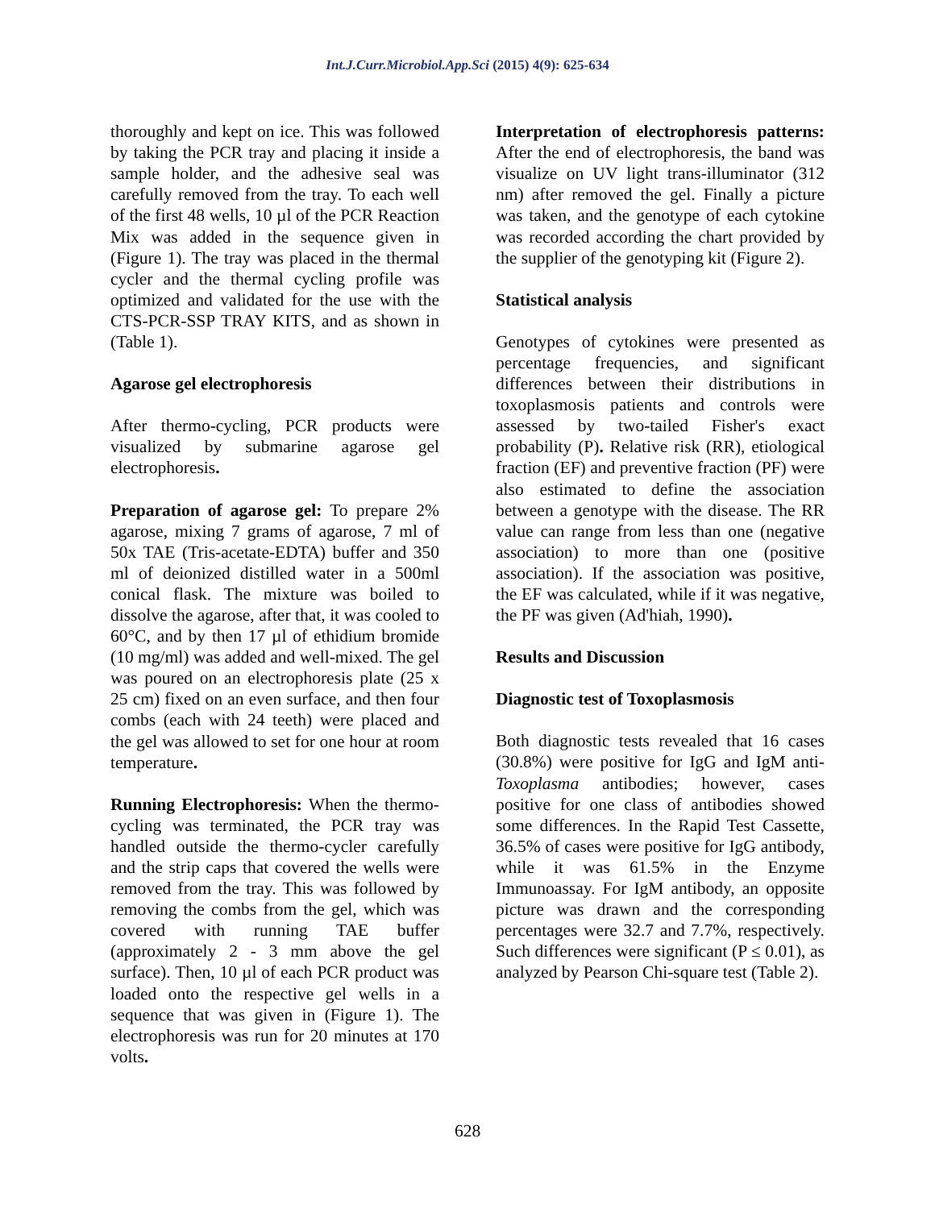Int.J.Curr.Microbiol.App.Sci (2015) 4(9): 625-634
thoroughly and kept on ice. This was followed by taking the PCR tray and placing it inside a sample holder, and the adhesive seal was carefully removed from the tray. To each well of the first 48 wells, 10 µl of the PCR Reaction Mix was added in the sequence given in (Figure 1). The tray was placed in the thermal cycler and the thermal cycling profile was optimized and validated for the use with the CTS-PCR-SSP TRAY KITS, and as shown in (Table 1).
Agarose gel electrophoresis
After thermo-cycling, PCR products were visualized by submarine agarose gel electrophoresis.
Preparation of agarose gel: To prepare 2% agarose, mixing 7 grams of agarose, 7 ml of 50x TAE (Tris-acetate-EDTA) buffer and 350 ml of deionized distilled water in a 500ml conical flask. The mixture was boiled to dissolve the agarose, after that, it was cooled to 60°C, and by then 17 µl of ethidium bromide (10 mg/ml) was added and well-mixed. The gel was poured on an electrophoresis plate (25 x 25 cm) fixed on an even surface, and then four combs (each with 24 teeth) were placed and the gel was allowed to set for one hour at room temperature.
Running Electrophoresis: When the thermo-cycling was terminated, the PCR tray was handled outside the thermo-cycler carefully and the strip caps that covered the wells were removed from the tray. This was followed by removing the combs from the gel, which was covered with running TAE buffer (approximately 2 - 3 mm above the gel surface). Then, 10 µl of each PCR product was loaded onto the respective gel wells in a sequence that was given in (Figure 1). The electrophoresis was run for 20 minutes at 170 volts.
Interpretation of electrophoresis patterns: After the end of electrophoresis, the band was visualize on UV light trans-illuminator (312 nm) after removed the gel. Finally a picture was taken, and the genotype of each cytokine was recorded according the chart provided by the supplier of the genotyping kit (Figure 2).
Statistical analysis
Genotypes of cytokines were presented as percentage frequencies, and significant differences between their distributions in toxoplasmosis patients and controls were assessed by two-tailed Fisher's exact probability (P). Relative risk (RR), etiological fraction (EF) and preventive fraction (PF) were also estimated to define the association between a genotype with the disease. The RR value can range from less than one (negative association) to more than one (positive association). If the association was positive, the EF was calculated, while if it was negative, the PF was given (Ad'hiah, 1990).
Results and Discussion
Diagnostic test of Toxoplasmosis
Both diagnostic tests revealed that 16 cases (30.8%) were positive for IgG and IgM anti-Toxoplasma antibodies; however, cases positive for one class of antibodies showed some differences. In the Rapid Test Cassette, 36.5% of cases were positive for IgG antibody, while it was 61.5% in the Enzyme Immunoassay. For IgM antibody, an opposite picture was drawn and the corresponding percentages were 32.7 and 7.7%, respectively. Such differences were significant (P ≤ 0.01), as analyzed by Pearson Chi-square test (Table 2).
628